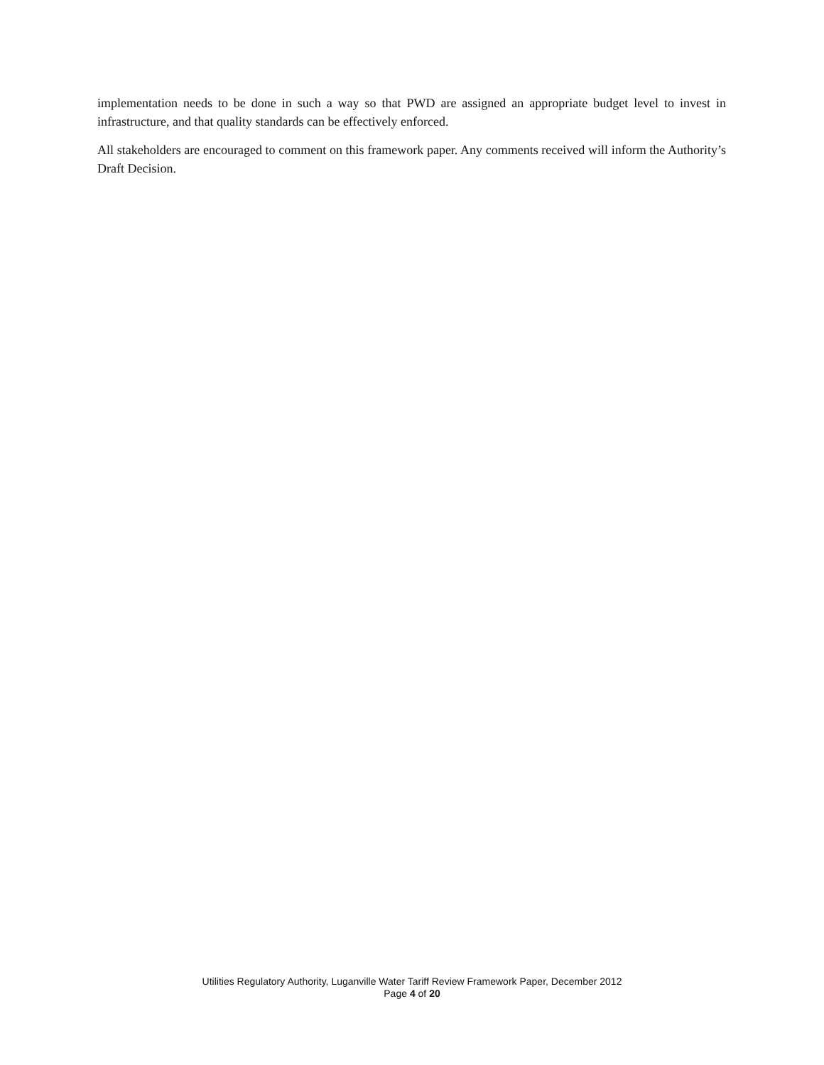implementation needs to be done in such a way so that PWD are assigned an appropriate budget level to invest in infrastructure, and that quality standards can be effectively enforced.
All stakeholders are encouraged to comment on this framework paper. Any comments received will inform the Authority’s Draft Decision.
Utilities Regulatory Authority, Luganville Water Tariff Review Framework Paper, December 2012
Page 4 of 20